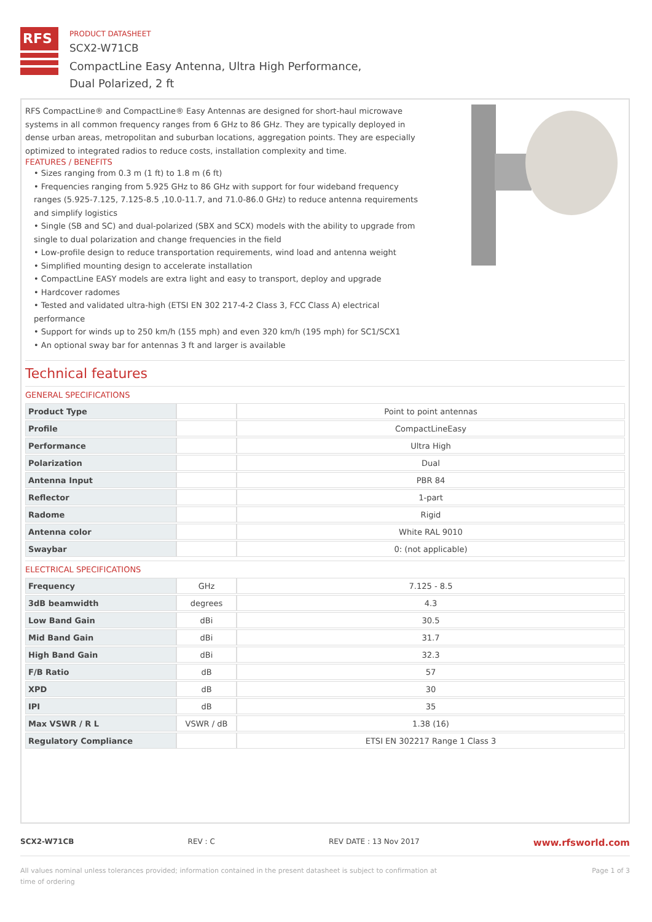RFS
PRODUCT DATASHEET
SCX2-W71CB
CompactLine Easy Antenna, Ultra High Performance,
Dual Polarized, 2 ft
RFS CompactLine® and CompactLine® Easy Antennas are designed for short-haul microwave systems in all common frequency ranges from 6 GHz to 86 GHz. They are typically deployed in dense urban areas, metropolitan and suburban locations, aggregation points. They are especially optimized to integrated radios to reduce costs, installation complexity and time.
FEATURES / BENEFITS
• Sizes ranging from 0.3 m (1 ft) to 1.8 m (6 ft)
• Frequencies ranging from 5.925 GHz to 86 GHz with support for four wideband frequency ranges (5.925-7.125, 7.125-8.5 ,10.0-11.7, and 71.0-86.0 GHz) to reduce antenna requirements and simplify logistics
• Single (SB and SC) and dual-polarized (SBX and SCX) models with the ability to upgrade from single to dual polarization and change frequencies in the field
• Low-profile design to reduce transportation requirements, wind load and antenna weight
• Simplified mounting design to accelerate installation
• CompactLine EASY models are extra light and easy to transport, deploy and upgrade
• Hardcover radomes
• Tested and validated ultra-high (ETSI EN 302 217-4-2 Class 3, FCC Class A) electrical performance
• Support for winds up to 250 km/h (155 mph) and even 320 km/h (195 mph) for SC1/SCX1
• An optional sway bar for antennas 3 ft and larger is available
Technical features
GENERAL SPECIFICATIONS
| Product Type | | Point to point antennas |
| Profile | | CompactLineEasy |
| Performance | | Ultra High |
| Polarization | | Dual |
| Antenna Input | | PBR 84 |
| Reflector | | 1-part |
| Radome | | Rigid |
| Antenna color | | White RAL 9010 |
| Swaybar | | 0: (not applicable) |
ELECTRICAL SPECIFICATIONS
| Frequency | GHz | 7.125 - 8.5 |
| 3dB beamwidth | degrees | 4.3 |
| Low Band Gain | dBi | 30.5 |
| Mid Band Gain | dBi | 31.7 |
| High Band Gain | dBi | 32.3 |
| F/B Ratio | dB | 57 |
| XPD | dB | 30 |
| IPI | dB | 35 |
| Max VSWR / R L | VSWR / dB | 1.38 (16) |
| Regulatory Compliance | | ETSI EN 302217 Range 1 Class 3 |
SCX2-W71CB REV : C REV DATE : 13 Nov 2017 www.rfsworld.com
All values nominal unless tolerances provided; information contained in the present datasheet is subject to confirmation at
time of ordering Page 1 of 3